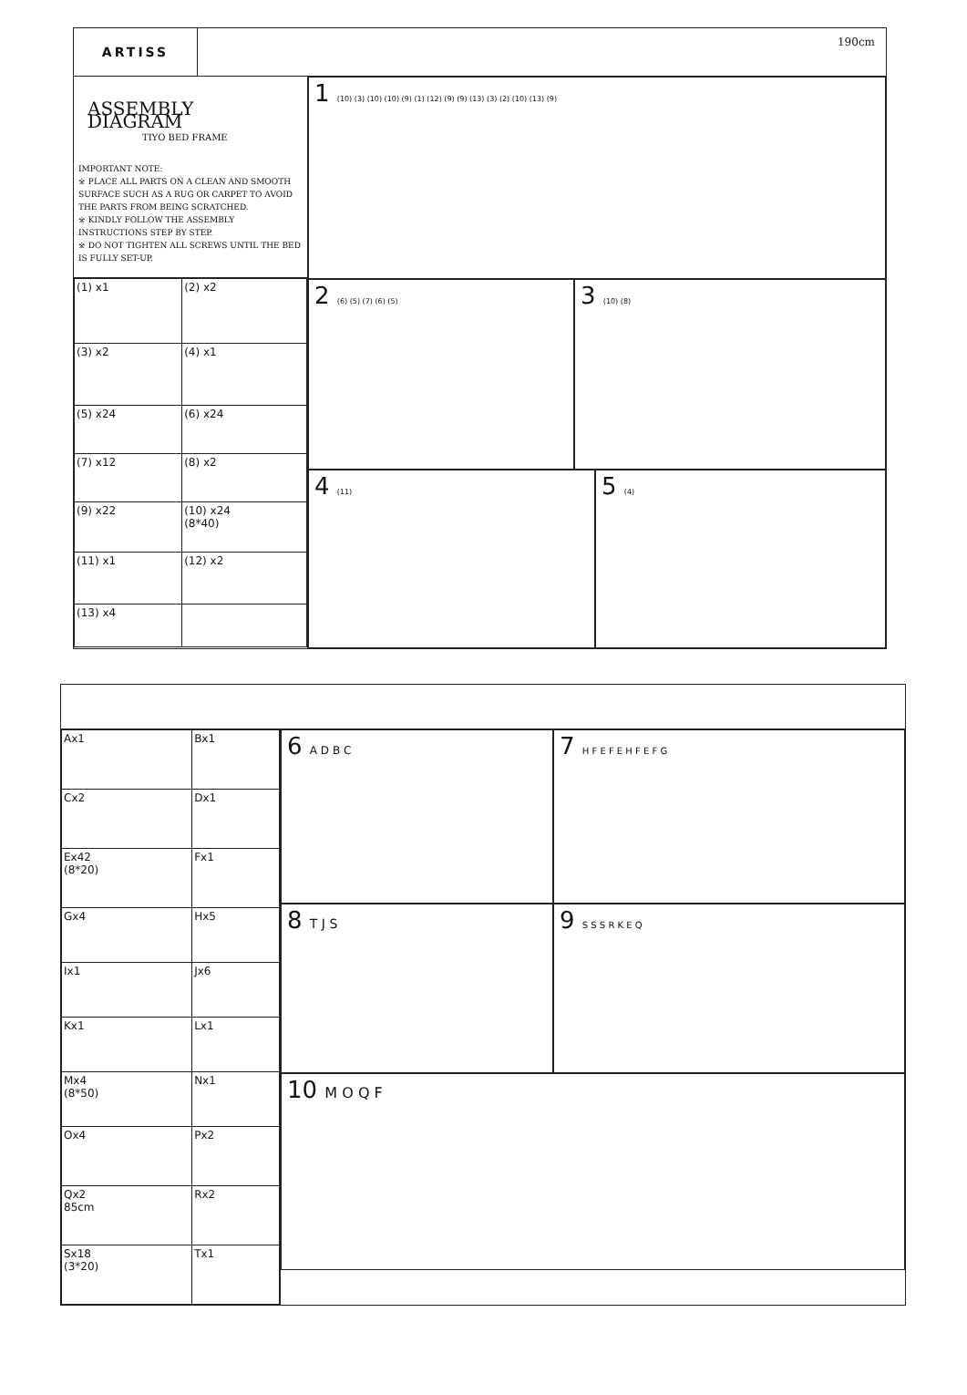ARTISS
190cm
ASSEMBLY DIAGRAM
TIYO BED FRAME
IMPORTANT NOTE:
※ PLACE ALL PARTS ON A CLEAN AND SMOOTH SURFACE SUCH AS A RUG OR CARPET TO AVOID THE PARTS FROM BEING SCRATCHED.
※ KINDLY FOLLOW THE ASSEMBLY INSTRUCTIONS STEP BY STEP.
※ DO NOT TIGHTEN ALL SCREWS UNTIL THE BED IS FULLY SET-UP.
| (1) x1 | (2) x2 |
| (3) x2 | (4) x1 |
| (5) x24 | (6) x24 |
| (7) x12 | (8) x2 |
| (9) x22 | (10) x24 (8*40) |
| (11) x1 | (12) x2 |
| (13) x4 | |
1 (10) (3) (10) (10) (9) (1) (12) (9) (9) (13) (3) (2) (10) (13) (9)
2 (6) (5) (7) (6) (5)
3 (10) (8)
4 (11)
5 (4)
| Ax1 | Bx1 |
| Cx2 | Dx1 |
| Ex42 (8*20) | Fx1 |
| Gx4 | Hx5 |
| Ix1 | Jx6 |
| Kx1 | Lx1 |
| Mx4 (8*50) | Nx1 |
| Ox4 | Px2 |
| Qx2 85cm | Rx2 |
| Sx18 (3*20) | Tx1 |
6 A D B C
7 H F E F E H F E F G
8 T J S
9 S S S R K E Q
10 M O Q F